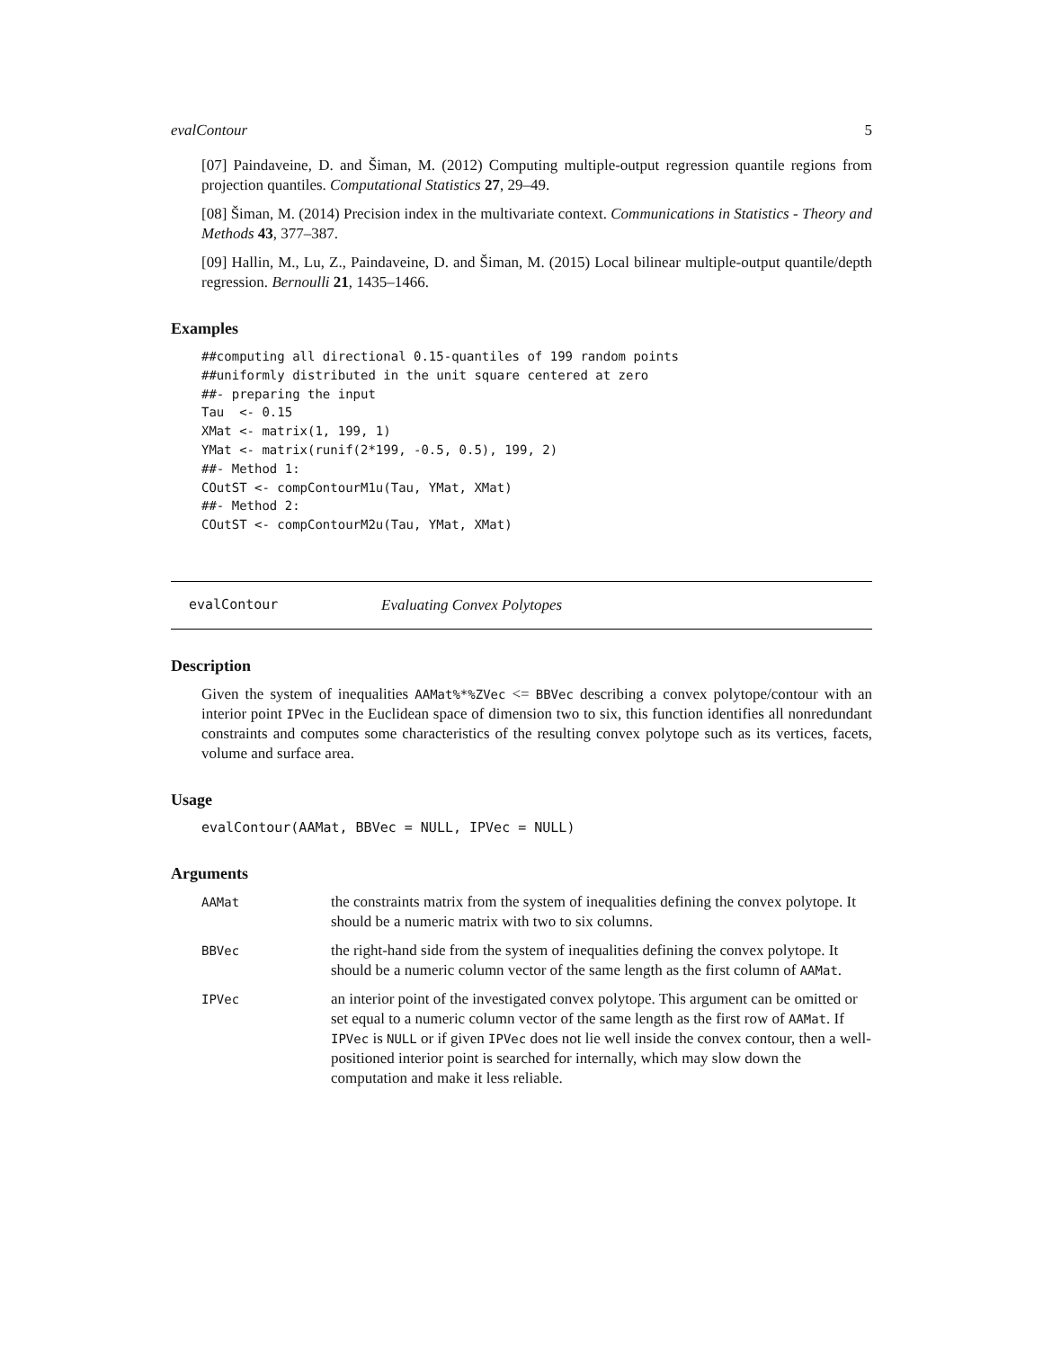evalContour 5
[07] Paindaveine, D. and Šiman, M. (2012) Computing multiple-output regression quantile regions from projection quantiles. Computational Statistics 27, 29–49.
[08] Šiman, M. (2014) Precision index in the multivariate context. Communications in Statistics - Theory and Methods 43, 377–387.
[09] Hallin, M., Lu, Z., Paindaveine, D. and Šiman, M. (2015) Local bilinear multiple-output quantile/depth regression. Bernoulli 21, 1435–1466.
Examples
##computing all directional 0.15-quantiles of 199 random points
##uniformly distributed in the unit square centered at zero
##- preparing the input
Tau  <- 0.15
XMat <- matrix(1, 199, 1)
YMat <- matrix(runif(2*199, -0.5, 0.5), 199, 2)
##- Method 1:
COutST <- compContourM1u(Tau, YMat, XMat)
##- Method 2:
COutST <- compContourM2u(Tau, YMat, XMat)
evalContour Evaluating Convex Polytopes
Description
Given the system of inequalities AAMat%*%ZVec <= BBVec describing a convex polytope/contour with an interior point IPVec in the Euclidean space of dimension two to six, this function identifies all nonredundant constraints and computes some characteristics of the resulting convex polytope such as its vertices, facets, volume and surface area.
Usage
evalContour(AAMat, BBVec = NULL, IPVec = NULL)
Arguments
| AAMat | the constraints matrix from the system of inequalities defining the convex polytope. It should be a numeric matrix with two to six columns. |
| BBVec | the right-hand side from the system of inequalities defining the convex polytope. It should be a numeric column vector of the same length as the first column of AAMat . |
| IPVec | an interior point of the investigated convex polytope. This argument can be omitted or set equal to a numeric column vector of the same length as the first row of AAMat . If IPVec is NULL or if given IPVec does not lie well inside the convex contour, then a well-positioned interior point is searched for internally, which may slow down the computation and make it less reliable. |